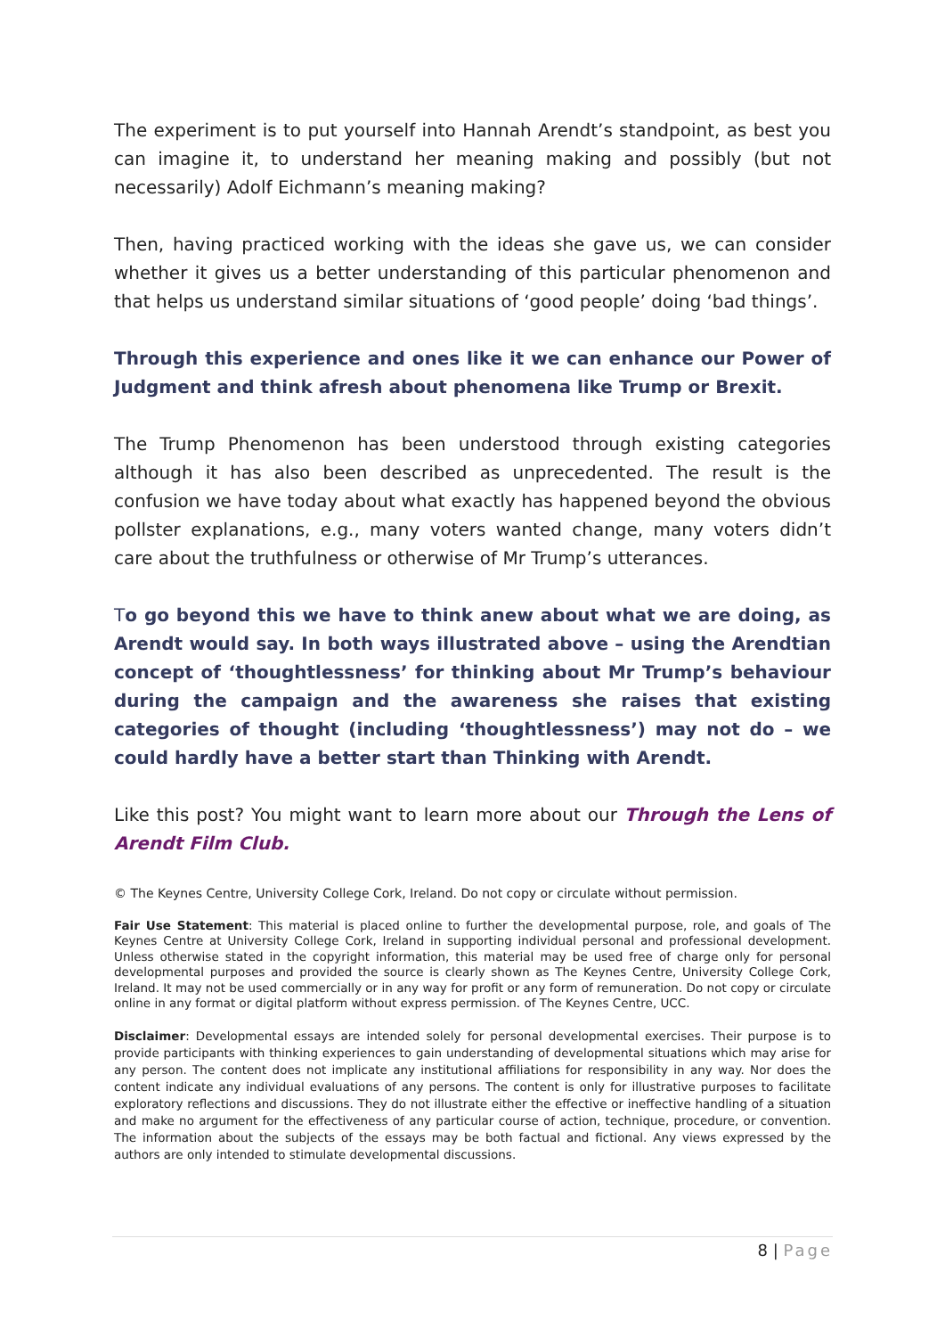The experiment is to put yourself into Hannah Arendt’s standpoint, as best you can imagine it, to understand her meaning making and possibly (but not necessarily) Adolf Eichmann’s meaning making?
Then, having practiced working with the ideas she gave us, we can consider whether it gives us a better understanding of this particular phenomenon and that helps us understand similar situations of ‘good people’ doing ‘bad things’.
Through this experience and ones like it we can enhance our Power of Judgment and think afresh about phenomena like Trump or Brexit.
The Trump Phenomenon has been understood through existing categories although it has also been described as unprecedented. The result is the confusion we have today about what exactly has happened beyond the obvious pollster explanations, e.g., many voters wanted change, many voters didn’t care about the truthfulness or otherwise of Mr Trump’s utterances.
To go beyond this we have to think anew about what we are doing, as Arendt would say. In both ways illustrated above – using the Arendtian concept of ‘thoughtlessness’ for thinking about Mr Trump’s behaviour during the campaign and the awareness she raises that existing categories of thought (including ‘thoughtlessness’) may not do – we could hardly have a better start than Thinking with Arendt.
Like this post? You might want to learn more about our Through the Lens of Arendt Film Club.
© The Keynes Centre, University College Cork, Ireland. Do not copy or circulate without permission.
Fair Use Statement: This material is placed online to further the developmental purpose, role, and goals of The Keynes Centre at University College Cork, Ireland in supporting individual personal and professional development. Unless otherwise stated in the copyright information, this material may be used free of charge only for personal developmental purposes and provided the source is clearly shown as The Keynes Centre, University College Cork, Ireland. It may not be used commercially or in any way for profit or any form of remuneration. Do not copy or circulate online in any format or digital platform without express permission. of The Keynes Centre, UCC.
Disclaimer: Developmental essays are intended solely for personal developmental exercises. Their purpose is to provide participants with thinking experiences to gain understanding of developmental situations which may arise for any person. The content does not implicate any institutional affiliations for responsibility in any way. Nor does the content indicate any individual evaluations of any persons. The content is only for illustrative purposes to facilitate exploratory reflections and discussions. They do not illustrate either the effective or ineffective handling of a situation and make no argument for the effectiveness of any particular course of action, technique, procedure, or convention. The information about the subjects of the essays may be both factual and fictional. Any views expressed by the authors are only intended to stimulate developmental discussions.
8 | Page